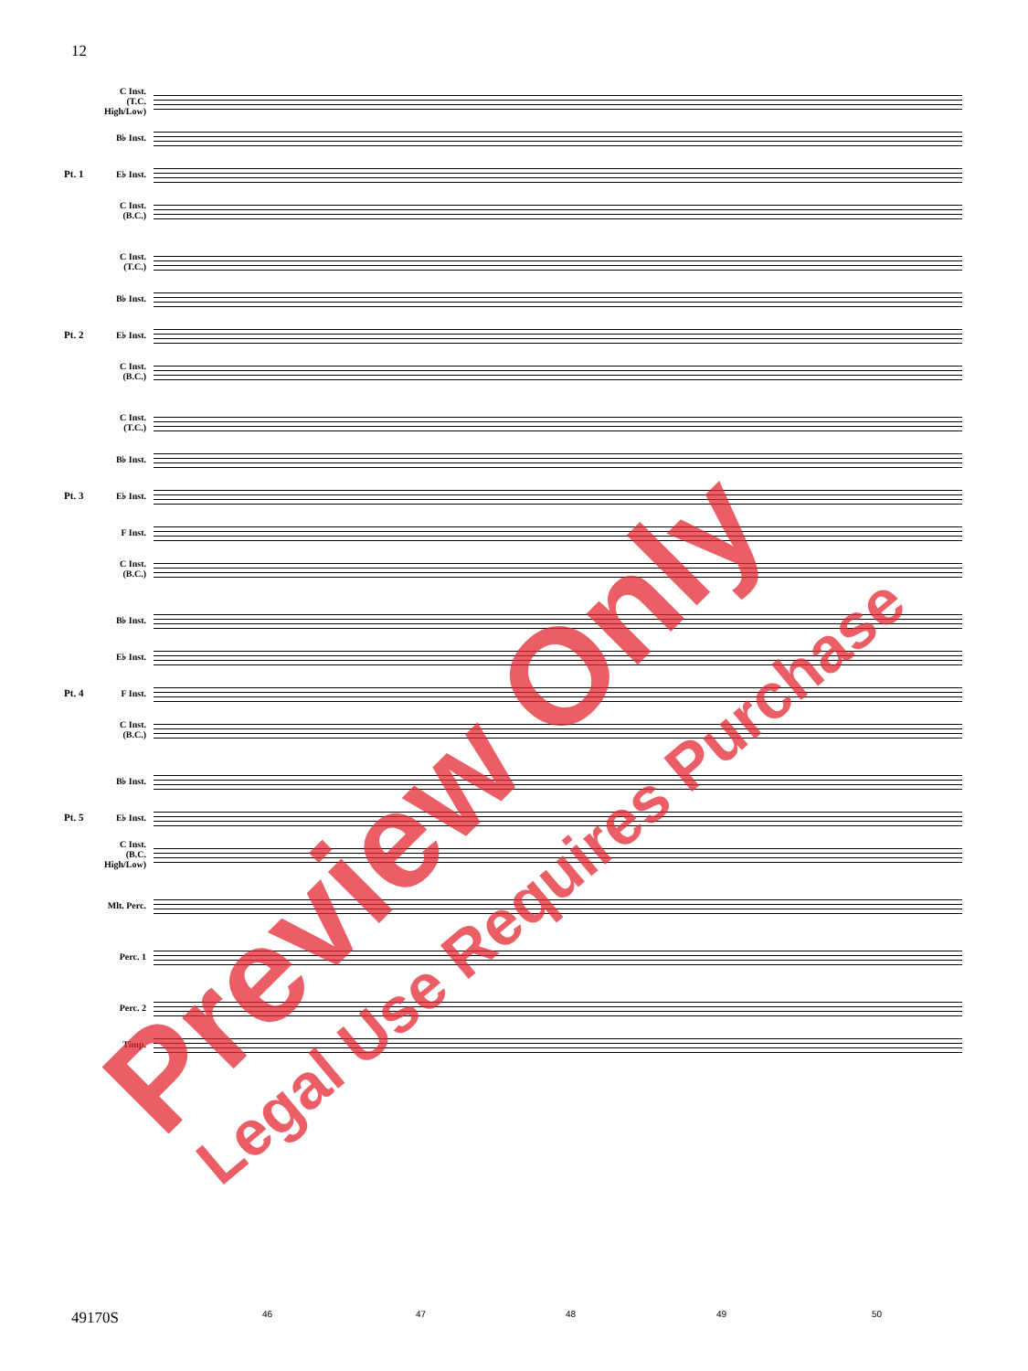12
C Inst. (T.C. High/Low)
B♭ Inst.
Pt. 1 E♭ Inst.
C Inst. (B.C.)
C Inst. (T.C.)
B♭ Inst.
Pt. 2 E♭ Inst.
C Inst. (B.C.)
C Inst. (T.C.)
B♭ Inst.
Pt. 3 E♭ Inst.
F Inst.
C Inst. (B.C.)
B♭ Inst.
E♭ Inst.
Pt. 4 F Inst.
C Inst. (B.C.)
B♭ Inst.
Pt. 5 E♭ Inst.
C Inst. (B.C. High/Low)
Mlt. Perc.
Perc. 1
Perc. 2
Timp.
49170S 46 47 48 49 50
Preview Only Legal Use Requires Purchase